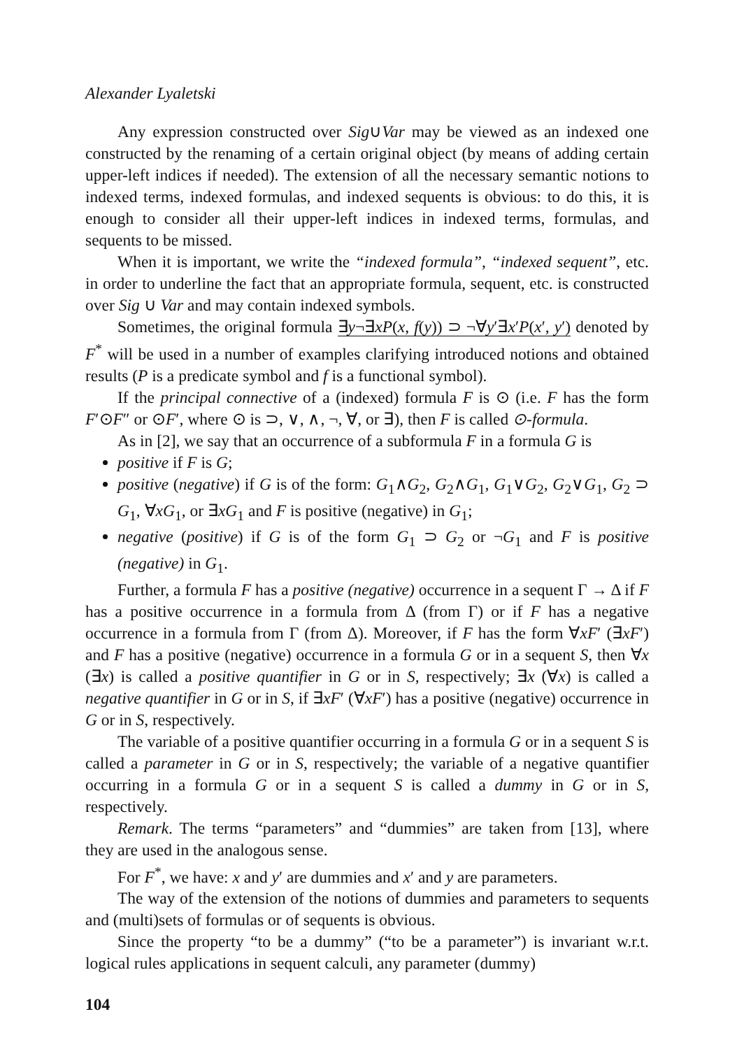Alexander Lyaletski
Any expression constructed over Sig∪Var may be viewed as an indexed one constructed by the renaming of a certain original object (by means of adding certain upper-left indices if needed). The extension of all the necessary semantic notions to indexed terms, indexed formulas, and indexed sequents is obvious: to do this, it is enough to consider all their upper-left indices in indexed terms, formulas, and sequents to be missed.
When it is important, we write the “indexed formula”, “indexed sequent”, etc. in order to underline the fact that an appropriate formula, sequent, etc. is constructed over Sig ∪ Var and may contain indexed symbols.
Sometimes, the original formula ∃y¬∃xP(x, f(y)) ⊃ ¬∀y′∃x′P(x′, y′) denoted by F<sup>*</sup> will be used in a number of examples clarifying introduced notions and obtained results (P is a predicate symbol and f is a functional symbol).
If the principal connective of a (indexed) formula F is ⊙ (i.e. F has the form F′⊙F″ or ⊙F′, where ⊙ is ⊃, ∨, ∧, ¬, ∀, or ∃), then F is called ⊙-formula.
As in [2], we say that an occurrence of a subformula F in a formula G is
positive if F is G;
positive (negative) if G is of the form: G<sub>1</sub>∧G<sub>2</sub>, G<sub>2</sub>∧G<sub>1</sub>, G<sub>1</sub>∨G<sub>2</sub>, G<sub>2</sub>∨G<sub>1</sub>, G<sub>2</sub> ⊃ G<sub>1</sub>, ∀xG<sub>1</sub>, or ∃xG<sub>1</sub> and F is positive (negative) in G<sub>1</sub>;
negative (positive) if G is of the form G<sub>1</sub> ⊃ G<sub>2</sub> or ¬G<sub>1</sub> and F is positive (negative) in G<sub>1</sub>.
Further, a formula F has a positive (negative) occurrence in a sequent Γ → Δ if F has a positive occurrence in a formula from Δ (from Γ) or if F has a negative occurrence in a formula from Γ (from Δ). Moreover, if F has the form ∀xF′ (∃xF′) and F has a positive (negative) occurrence in a formula G or in a sequent S, then ∀x (∃x) is called a positive quantifier in G or in S, respectively; ∃x (∀x) is called a negative quantifier in G or in S, if ∃xF′ (∀xF′) has a positive (negative) occurrence in G or in S, respectively.
The variable of a positive quantifier occurring in a formula G or in a sequent S is called a parameter in G or in S, respectively; the variable of a negative quantifier occurring in a formula G or in a sequent S is called a dummy in G or in S, respectively.
Remark. The terms “parameters” and “dummies” are taken from [13], where they are used in the analogous sense.
For F<sup>*</sup>, we have: x and y′ are dummies and x′ and y are parameters.
The way of the extension of the notions of dummies and parameters to sequents and (multi)sets of formulas or of sequents is obvious.
Since the property “to be a dummy” (“to be a parameter”) is invariant w.r.t. logical rules applications in sequent calculi, any parameter (dummy)
104